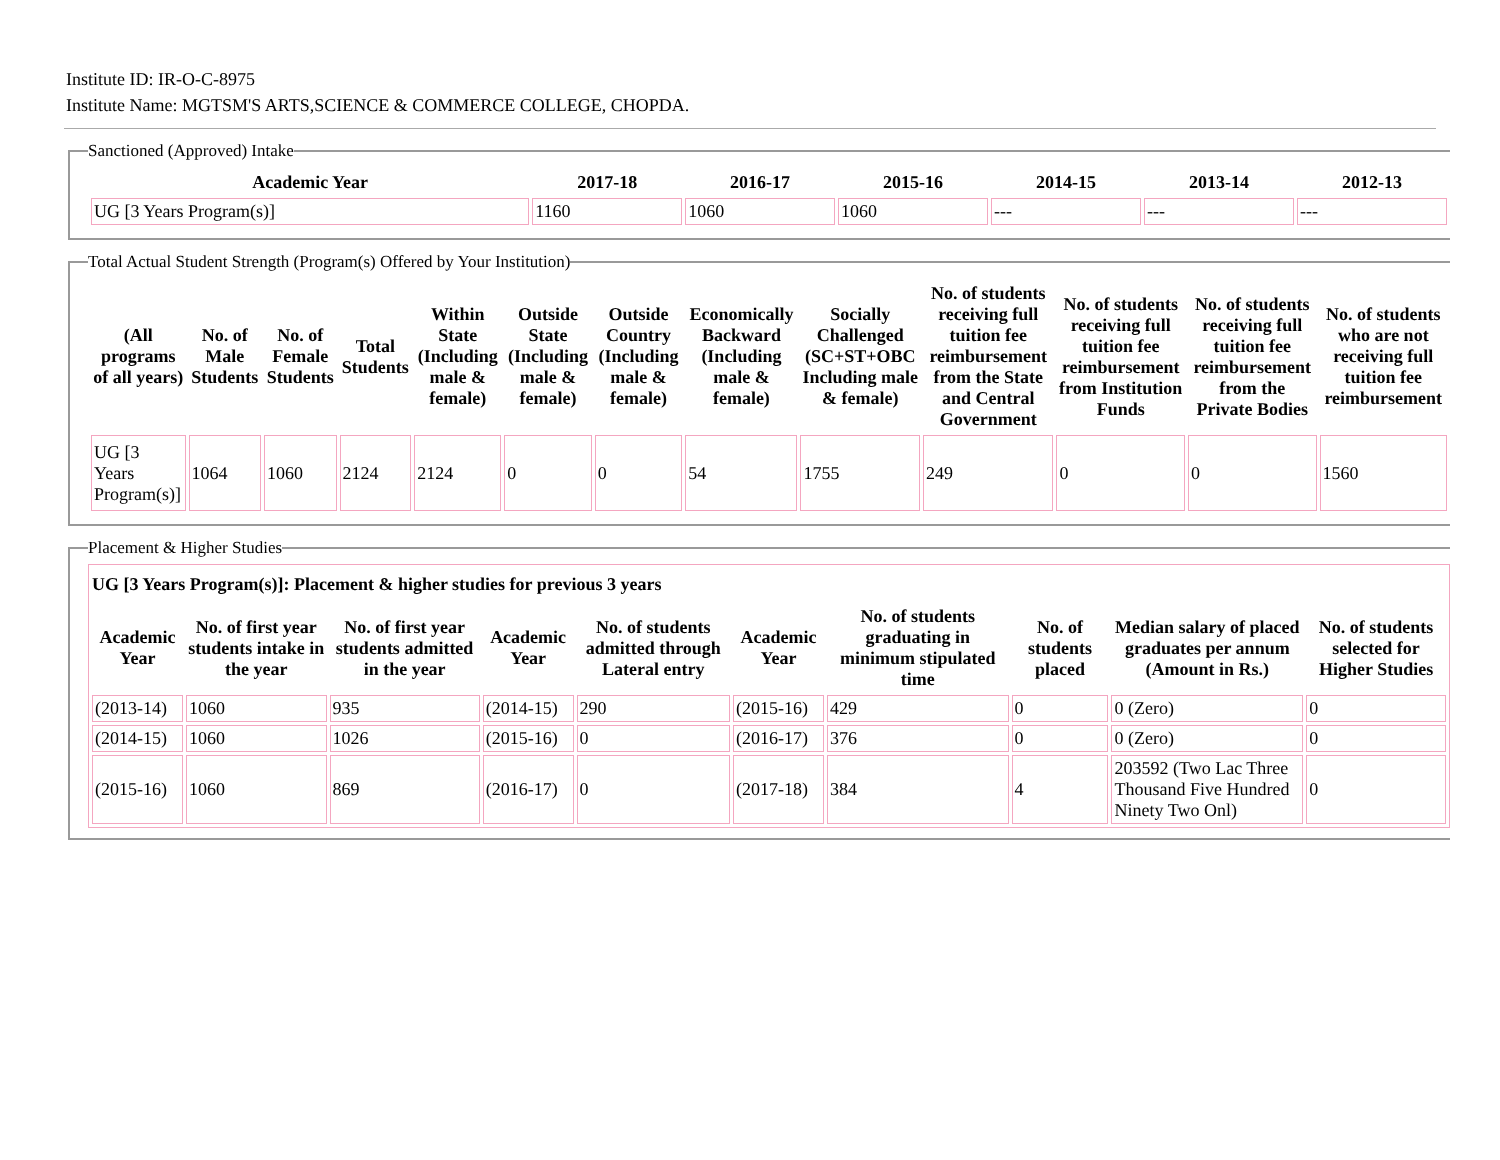Institute ID: IR-O-C-8975
Institute Name: MGTSM'S ARTS,SCIENCE & COMMERCE COLLEGE, CHOPDA.
Sanctioned (Approved) Intake
| Academic Year | 2017-18 | 2016-17 | 2015-16 | 2014-15 | 2013-14 | 2012-13 |
| --- | --- | --- | --- | --- | --- | --- |
| UG [3 Years Program(s)] | 1160 | 1060 | 1060 | --- | --- | --- |
Total Actual Student Strength (Program(s) Offered by Your Institution)
| (All programs of all years) | No. of Male Students | No. of Female Students | Total Students | Within State (Including male & female) | Outside State (Including male & female) | Outside Country (Including male & female) | Economically Backward (Including male & female) | Socially Challenged (SC+ST+OBC Including male & female) | No. of students receiving full tuition fee reimbursement from the State and Central Government | No. of students receiving full tuition fee reimbursement from Institution Funds | No. of students receiving full tuition fee reimbursement from the Private Bodies | No. of students who are not receiving full tuition fee reimbursement |
| --- | --- | --- | --- | --- | --- | --- | --- | --- | --- | --- | --- | --- |
| UG [3 Years Program(s)] | 1064 | 1060 | 2124 | 2124 | 0 | 0 | 54 | 1755 | 249 | 0 | 0 | 1560 |
Placement & Higher Studies
| UG [3 Years Program(s)]: Placement & higher studies for previous 3 years | | | | | | | | | |
| --- | --- | --- | --- | --- | --- | --- | --- | --- | --- |
| Academic Year | No. of first year students intake in the year | No. of first year students admitted in the year | Academic Year | No. of students admitted through Lateral entry | Academic Year | No. of students graduating in minimum stipulated time | No. of students placed | Median salary of placed graduates per annum (Amount in Rs.) | No. of students selected for Higher Studies |
| (2013-14) | 1060 | 935 | (2014-15) | 290 | (2015-16) | 429 | 0 | 0 (Zero) | 0 |
| (2014-15) | 1060 | 1026 | (2015-16) | 0 | (2016-17) | 376 | 0 | 0 (Zero) | 0 |
| (2015-16) | 1060 | 869 | (2016-17) | 0 | (2017-18) | 384 | 4 | 203592 (Two Lac Three Thousand Five Hundred Ninety Two Onl) | 0 |